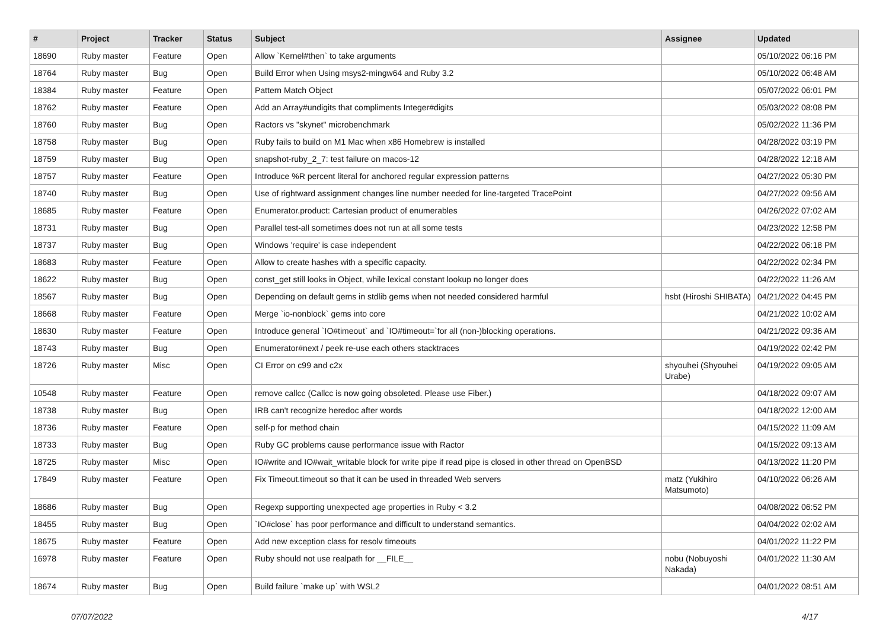| # | Project | Tracker | Status | Subject | Assignee | Updated |
| --- | --- | --- | --- | --- | --- | --- |
| 18690 | Ruby master | Feature | Open | Allow `Kernel#then` to take arguments | | 05/10/2022 06:16 PM |
| 18764 | Ruby master | Bug | Open | Build Error when Using msys2-mingw64 and Ruby 3.2 | | 05/10/2022 06:48 AM |
| 18384 | Ruby master | Feature | Open | Pattern Match Object | | 05/07/2022 06:01 PM |
| 18762 | Ruby master | Feature | Open | Add an Array#undigits that compliments Integer#digits | | 05/03/2022 08:08 PM |
| 18760 | Ruby master | Bug | Open | Ractors vs "skynet" microbenchmark | | 05/02/2022 11:36 PM |
| 18758 | Ruby master | Bug | Open | Ruby fails to build on M1 Mac when x86 Homebrew is installed | | 04/28/2022 03:19 PM |
| 18759 | Ruby master | Bug | Open | snapshot-ruby_2_7: test failure on macos-12 | | 04/28/2022 12:18 AM |
| 18757 | Ruby master | Feature | Open | Introduce %R percent literal for anchored regular expression patterns | | 04/27/2022 05:30 PM |
| 18740 | Ruby master | Bug | Open | Use of rightward assignment changes line number needed for line-targeted TracePoint | | 04/27/2022 09:56 AM |
| 18685 | Ruby master | Feature | Open | Enumerator.product: Cartesian product of enumerables | | 04/26/2022 07:02 AM |
| 18731 | Ruby master | Bug | Open | Parallel test-all sometimes does not run at all some tests | | 04/23/2022 12:58 PM |
| 18737 | Ruby master | Bug | Open | Windows 'require' is case independent | | 04/22/2022 06:18 PM |
| 18683 | Ruby master | Feature | Open | Allow to create hashes with a specific capacity. | | 04/22/2022 02:34 PM |
| 18622 | Ruby master | Bug | Open | const_get still looks in Object, while lexical constant lookup no longer does | | 04/22/2022 11:26 AM |
| 18567 | Ruby master | Bug | Open | Depending on default gems in stdlib gems when not needed considered harmful | hsbt (Hiroshi SHIBATA) | 04/21/2022 04:45 PM |
| 18668 | Ruby master | Feature | Open | Merge `io-nonblock` gems into core | | 04/21/2022 10:02 AM |
| 18630 | Ruby master | Feature | Open | Introduce general `IO#timeout` and `IO#timeout=`for all (non-)blocking operations. | | 04/21/2022 09:36 AM |
| 18743 | Ruby master | Bug | Open | Enumerator#next / peek re-use each others stacktraces | | 04/19/2022 02:42 PM |
| 18726 | Ruby master | Misc | Open | CI Error on c99 and c2x | shyouhei (Shyouhei Urabe) | 04/19/2022 09:05 AM |
| 10548 | Ruby master | Feature | Open | remove callcc (Callcc is now going obsoleted. Please use Fiber.) | | 04/18/2022 09:07 AM |
| 18738 | Ruby master | Bug | Open | IRB can't recognize heredoc after words | | 04/18/2022 12:00 AM |
| 18736 | Ruby master | Feature | Open | self-p for method chain | | 04/15/2022 11:09 AM |
| 18733 | Ruby master | Bug | Open | Ruby GC problems cause performance issue with Ractor | | 04/15/2022 09:13 AM |
| 18725 | Ruby master | Misc | Open | IO#write and IO#wait_writable block for write pipe if read pipe is closed in other thread on OpenBSD | | 04/13/2022 11:20 PM |
| 17849 | Ruby master | Feature | Open | Fix Timeout.timeout so that it can be used in threaded Web servers | matz (Yukihiro Matsumoto) | 04/10/2022 06:26 AM |
| 18686 | Ruby master | Bug | Open | Regexp supporting unexpected age properties in Ruby < 3.2 | | 04/08/2022 06:52 PM |
| 18455 | Ruby master | Bug | Open | `IO#close` has poor performance and difficult to understand semantics. | | 04/04/2022 02:02 AM |
| 18675 | Ruby master | Feature | Open | Add new exception class for resolv timeouts | | 04/01/2022 11:22 PM |
| 16978 | Ruby master | Feature | Open | Ruby should not use realpath for __FILE__ | nobu (Nobuyoshi Nakada) | 04/01/2022 11:30 AM |
| 18674 | Ruby master | Bug | Open | Build failure `make up` with WSL2 | | 04/01/2022 08:51 AM |
07/07/2022 4/17